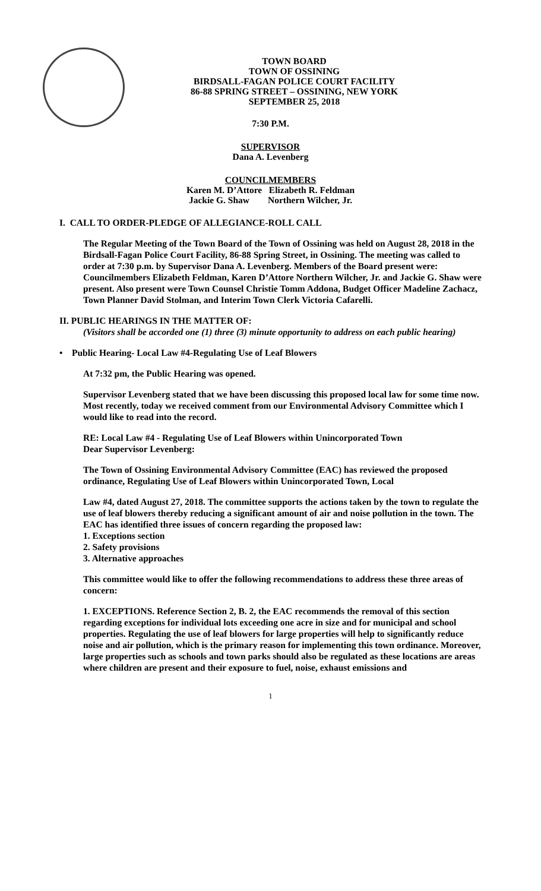TOWN BOARD
TOWN OF OSSINING
BIRDSALL-FAGAN POLICE COURT FACILITY
86-88 SPRING STREET – OSSINING, NEW YORK
SEPTEMBER 25, 2018
7:30 P.M.
SUPERVISOR
Dana A. Levenberg
COUNCILMEMBERS
Karen M. D’Attore Elizabeth R. Feldman
Jackie G. Shaw Northern Wilcher, Jr.
I. CALL TO ORDER-PLEDGE OF ALLEGIANCE-ROLL CALL
The Regular Meeting of the Town Board of the Town of Ossining was held on August 28, 2018 in the Birdsall-Fagan Police Court Facility, 86-88 Spring Street, in Ossining. The meeting was called to order at 7:30 p.m. by Supervisor Dana A. Levenberg. Members of the Board present were: Councilmembers Elizabeth Feldman, Karen D’Attore Northern Wilcher, Jr. and Jackie G. Shaw were present. Also present were Town Counsel Christie Tomm Addona, Budget Officer Madeline Zachacz, Town Planner David Stolman, and Interim Town Clerk Victoria Cafarelli.
II. PUBLIC HEARINGS IN THE MATTER OF:
(Visitors shall be accorded one (1) three (3) minute opportunity to address on each public hearing)
• Public Hearing- Local Law #4-Regulating Use of Leaf Blowers
At 7:32 pm, the Public Hearing was opened.
Supervisor Levenberg stated that we have been discussing this proposed local law for some time now. Most recently, today we received comment from our Environmental Advisory Committee which I would like to read into the record.
RE: Local Law #4 - Regulating Use of Leaf Blowers within Unincorporated Town
Dear Supervisor Levenberg:
The Town of Ossining Environmental Advisory Committee (EAC) has reviewed the proposed ordinance, Regulating Use of Leaf Blowers within Unincorporated Town, Local
Law #4, dated August 27, 2018. The committee supports the actions taken by the town to regulate the use of leaf blowers thereby reducing a significant amount of air and noise pollution in the town. The EAC has identified three issues of concern regarding the proposed law:
1. Exceptions section
2. Safety provisions
3. Alternative approaches
This committee would like to offer the following recommendations to address these three areas of concern:
1. EXCEPTIONS. Reference Section 2, B. 2, the EAC recommends the removal of this section regarding exceptions for individual lots exceeding one acre in size and for municipal and school properties. Regulating the use of leaf blowers for large properties will help to significantly reduce noise and air pollution, which is the primary reason for implementing this town ordinance. Moreover, large properties such as schools and town parks should also be regulated as these locations are areas where children are present and their exposure to fuel, noise, exhaust emissions and
1